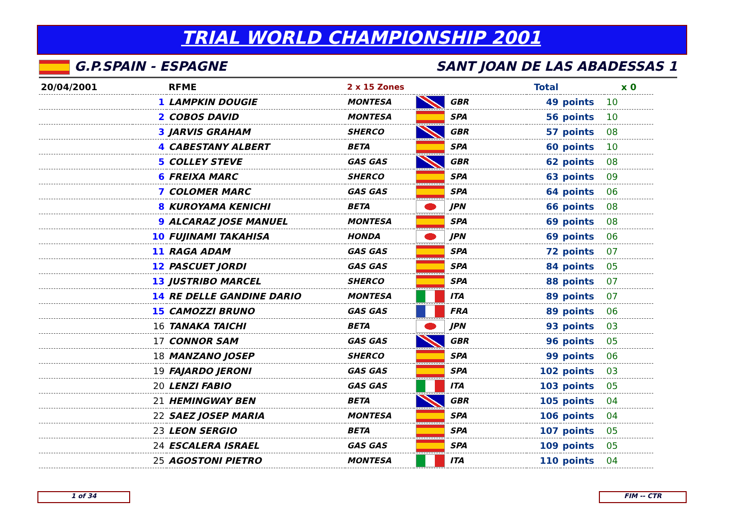TRIAL WORLD CHAMPIONSHIP 2001
G.P.SPAIN - ESPAGNE SANT JOAN DE LAS ABADESSAS 1
| 20/04/2001 | | RFME | 2 x 15 Zones | | | Total | | x 0 |
| --- | --- | --- | --- | --- | --- | --- | --- | --- |
| | 1 | LAMPKIN DOUGIE | MONTESA | | GBR | 49 | points | 10 |
| | 2 | COBOS DAVID | MONTESA | | SPA | 56 | points | 10 |
| | 3 | JARVIS GRAHAM | SHERCO | | GBR | 57 | points | 08 |
| | 4 | CABESTANY ALBERT | BETA | | SPA | 60 | points | 10 |
| | 5 | COLLEY STEVE | GAS GAS | | GBR | 62 | points | 08 |
| | 6 | FREIXA MARC | SHERCO | | SPA | 63 | points | 09 |
| | 7 | COLOMER MARC | GAS GAS | | SPA | 64 | points | 06 |
| | 8 | KUROYAMA KENICHI | BETA | | JPN | 66 | points | 08 |
| | 9 | ALCARAZ JOSE MANUEL | MONTESA | | SPA | 69 | points | 08 |
| | 10 | FUJINAMI TAKAHISA | HONDA | | JPN | 69 | points | 06 |
| | 11 | RAGA ADAM | GAS GAS | | SPA | 72 | points | 07 |
| | 12 | PASCUET JORDI | GAS GAS | | SPA | 84 | points | 05 |
| | 13 | JUSTRIBO MARCEL | SHERCO | | SPA | 88 | points | 07 |
| | 14 | RE DELLE GANDINE DARIO | MONTESA | | ITA | 89 | points | 07 |
| | 15 | CAMOZZI BRUNO | GAS GAS | | FRA | 89 | points | 06 |
| | 16 | TANAKA TAICHI | BETA | | JPN | 93 | points | 03 |
| | 17 | CONNOR SAM | GAS GAS | | GBR | 96 | points | 05 |
| | 18 | MANZANO JOSEP | SHERCO | | SPA | 99 | points | 06 |
| | 19 | FAJARDO JERONI | GAS GAS | | SPA | 102 | points | 03 |
| | 20 | LENZI FABIO | GAS GAS | | ITA | 103 | points | 05 |
| | 21 | HEMINGWAY BEN | BETA | | GBR | 105 | points | 04 |
| | 22 | SAEZ JOSEP MARIA | MONTESA | | SPA | 106 | points | 04 |
| | 23 | LEON SERGIO | BETA | | SPA | 107 | points | 05 |
| | 24 | ESCALERA ISRAEL | GAS GAS | | SPA | 109 | points | 05 |
| | 25 | AGOSTONI PIETRO | MONTESA | | ITA | 110 | points | 04 |
1 of 34 FIM -- CTR